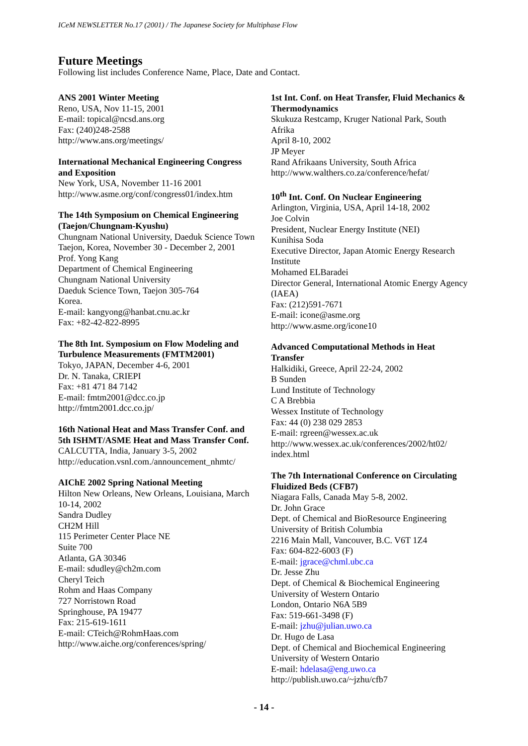ICeM NEWSLETTER No.17 (2001) / The Japanese Society for Multiphase Flow
Future Meetings
Following list includes Conference Name, Place, Date and Contact.
ANS 2001 Winter Meeting
Reno, USA, Nov 11-15, 2001
E-mail: topical@ncsd.ans.org
Fax: (240)248-2588
http://www.ans.org/meetings/
International Mechanical Engineering Congress and Exposition
New York, USA, November 11-16 2001
http://www.asme.org/conf/congress01/index.htm
The 14th Symposium on Chemical Engineering (Taejon/Chungnam-Kyushu)
Chungnam National University, Daeduk Science Town Taejon, Korea, November 30 - December 2, 2001
Prof. Yong Kang
Department of Chemical Engineering
Chungnam National University
Daeduk Science Town, Taejon 305-764
Korea.
E-mail: kangyong@hanbat.cnu.ac.kr
Fax: +82-42-822-8995
The 8th Int. Symposium on Flow Modeling and Turbulence Measurements (FMTM2001)
Tokyo, JAPAN, December 4-6, 2001
Dr. N. Tanaka, CRIEPI
Fax: +81 471 84 7142
E-mail: fmtm2001@dcc.co.jp
http://fmtm2001.dcc.co.jp/
16th National Heat and Mass Transfer Conf. and 5th ISHMT/ASME Heat and Mass Transfer Conf.
CALCUTTA, India, January 3-5, 2002
http://education.vsnl.com./announcement_nhmtc/
AIChE 2002 Spring National Meeting
Hilton New Orleans, New Orleans, Louisiana, March 10-14, 2002
Sandra Dudley
CH2M Hill
115 Perimeter Center Place NE
Suite 700
Atlanta, GA 30346
E-mail: sdudley@ch2m.com
Cheryl Teich
Rohm and Haas Company
727 Norristown Road
Springhouse, PA 19477
Fax: 215-619-1611
E-mail: CTeich@RohmHaas.com
http://www.aiche.org/conferences/spring/
1st Int. Conf. on Heat Transfer, Fluid Mechanics & Thermodynamics
Skukuza Restcamp, Kruger National Park, South Afrika
April 8-10, 2002
JP Meyer
Rand Afrikaans University, South Africa
http://www.walthers.co.za/conference/hefat/
10<sup>th</sup> Int. Conf. On Nuclear Engineering
Arlington, Virginia, USA, April 14-18, 2002
Joe Colvin
President, Nuclear Energy Institute (NEI)
Kunihisa Soda
Executive Director, Japan Atomic Energy Research Institute
Mohamed ELBaradei
Director General, International Atomic Energy Agency (IAEA)
Fax: (212)591-7671
E-mail: icone@asme.org
http://www.asme.org/icone10
Advanced Computational Methods in Heat Transfer
Halkidiki, Greece, April 22-24, 2002
B Sunden
Lund Institute of Technology
C A Brebbia
Wessex Institute of Technology
Fax: 44 (0) 238 029 2853
E-mail: rgreen@wessex.ac.uk
http://www.wessex.ac.uk/conferences/2002/ht02/ index.html
The 7th International Conference on Circulating Fluidized Beds (CFB7)
Niagara Falls, Canada May 5-8, 2002.
Dr. John Grace
Dept. of Chemical and BioResource Engineering
University of British Columbia
2216 Main Mall, Vancouver, B.C. V6T 1Z4
Fax: 604-822-6003 (F)
E-mail: jgrace@chml.ubc.ca
Dr. Jesse Zhu
Dept. of Chemical & Biochemical Engineering
University of Western Ontario
London, Ontario N6A 5B9
Fax: 519-661-3498 (F)
E-mail: jzhu@julian.uwo.ca
Dr. Hugo de Lasa
Dept. of Chemical and Biochemical Engineering
University of Western Ontario
E-mail: hdelasa@eng.uwo.ca
http://publish.uwo.ca/~jzhu/cfb7
- 14 -